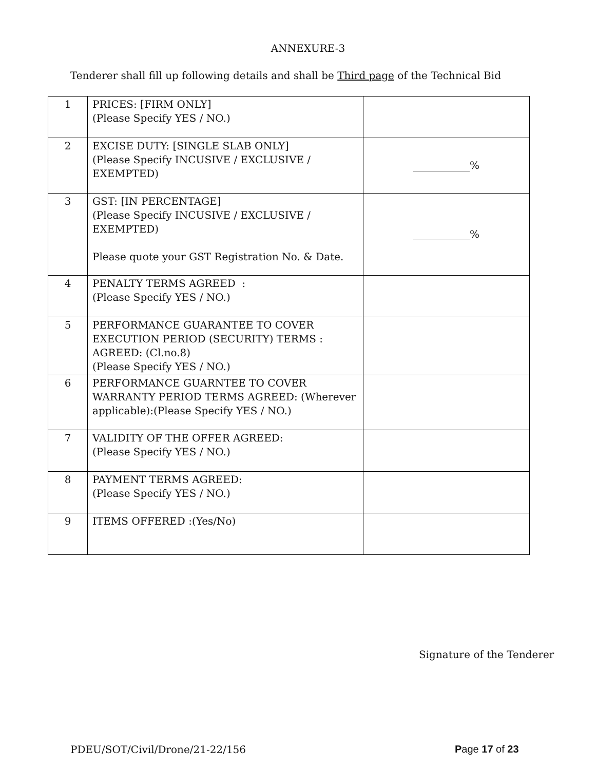ANNEXURE-3
Tenderer shall fill up following details and shall be Third page of the Technical Bid
| 1 | PRICES: [FIRM ONLY] (Please Specify YES / NO.) | |
| 2 | EXCISE DUTY: [SINGLE SLAB ONLY] (Please Specify INCUSIVE / EXCLUSIVE / EXEMPTED) | ___________% |
| 3 | GST: [IN PERCENTAGE] (Please Specify INCUSIVE / EXCLUSIVE / EXEMPTED) Please quote your GST Registration No. & Date. | ___________% |
| 4 | PENALTY TERMS AGREED : (Please Specify YES / NO.) | |
| 5 | PERFORMANCE GUARANTEE TO COVER EXECUTION PERIOD (SECURITY) TERMS : AGREED: (Cl.no.8) (Please Specify YES / NO.) | |
| 6 | PERFORMANCE GUARNTEE TO COVER WARRANTY PERIOD TERMS AGREED: (Wherever applicable):(Please Specify YES / NO.) | |
| 7 | VALIDITY OF THE OFFER AGREED: (Please Specify YES / NO.) | |
| 8 | PAYMENT TERMS AGREED: (Please Specify YES / NO.) | |
| 9 | ITEMS OFFERED :(Yes/No) | |
Signature of the Tenderer
PDEU/SOT/Civil/Drone/21-22/156 Page 17 of 23